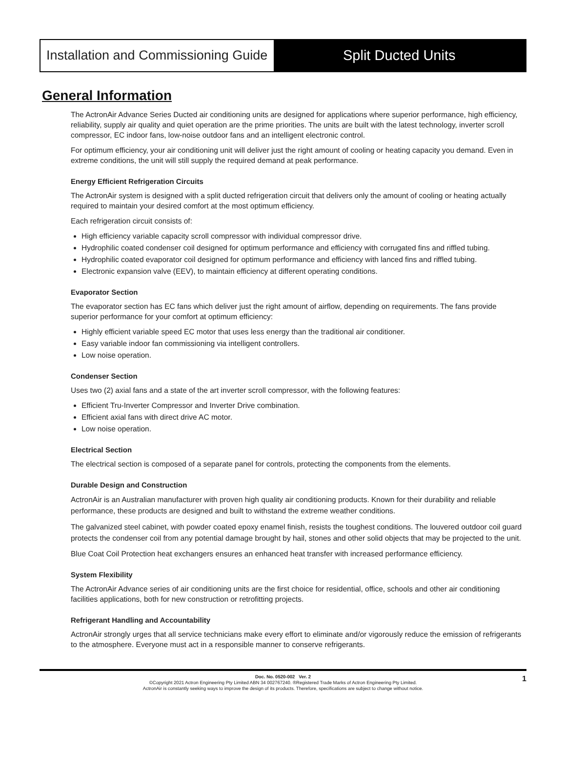Installation and Commissioning Guide
Split Ducted Units
General Information
The ActronAir Advance Series Ducted air conditioning units are designed for applications where superior performance, high efficiency, reliability, supply air quality and quiet operation are the prime priorities. The units are built with the latest technology, inverter scroll compressor, EC indoor fans, low-noise outdoor fans and an intelligent electronic control.
For optimum efficiency, your air conditioning unit will deliver just the right amount of cooling or heating capacity you demand. Even in extreme conditions, the unit will still supply the required demand at peak performance.
Energy Efficient Refrigeration Circuits
The ActronAir system is designed with a split ducted refrigeration circuit that delivers only the amount of cooling or heating actually required to maintain your desired comfort at the most optimum efficiency.
Each refrigeration circuit consists of:
High efficiency variable capacity scroll compressor with individual compressor drive.
Hydrophilic coated condenser coil designed for optimum performance and efficiency with corrugated fins and riffled tubing.
Hydrophilic coated evaporator coil designed for optimum performance and efficiency with lanced fins and riffled tubing.
Electronic expansion valve (EEV), to maintain efficiency at different operating conditions.
Evaporator Section
The evaporator section has EC fans which deliver just the right amount of airflow, depending on requirements. The fans provide superior performance for your comfort at optimum efficiency:
Highly efficient variable speed EC motor that uses less energy than the traditional air conditioner.
Easy variable indoor fan commissioning via intelligent controllers.
Low noise operation.
Condenser Section
Uses two (2) axial fans and a state of the art inverter scroll compressor, with the following features:
Efficient Tru-Inverter Compressor and Inverter Drive combination.
Efficient axial fans with direct drive AC motor.
Low noise operation.
Electrical Section
The electrical section is composed of a separate panel for controls, protecting the components from the elements.
Durable Design and Construction
ActronAir is an Australian manufacturer with proven high quality air conditioning products. Known for their durability and reliable performance, these products are designed and built to withstand the extreme weather conditions.
The galvanized steel cabinet, with powder coated epoxy enamel finish, resists the toughest conditions. The louvered outdoor coil guard protects the condenser coil from any potential damage brought by hail, stones and other solid objects that may be projected to the unit.
Blue Coat Coil Protection heat exchangers ensures an enhanced heat transfer with increased performance efficiency.
System Flexibility
The ActronAir Advance series of air conditioning units are the first choice for residential, office, schools and other air conditioning facilities applications, both for new construction or retrofitting projects.
Refrigerant Handling and Accountability
ActronAir strongly urges that all service technicians make every effort to eliminate and/or vigorously reduce the emission of refrigerants to the atmosphere. Everyone must act in a responsible manner to conserve refrigerants.
Doc. No. 0520-002 Ver. 2
©Copyright 2021 Actron Engineering Pty Limited ABN 34 002767240. ®Registered Trade Marks of Actron Engineering Pty Limited.
ActronAir is constantly seeking ways to improve the design of its products. Therefore, specifications are subject to change without notice.
1